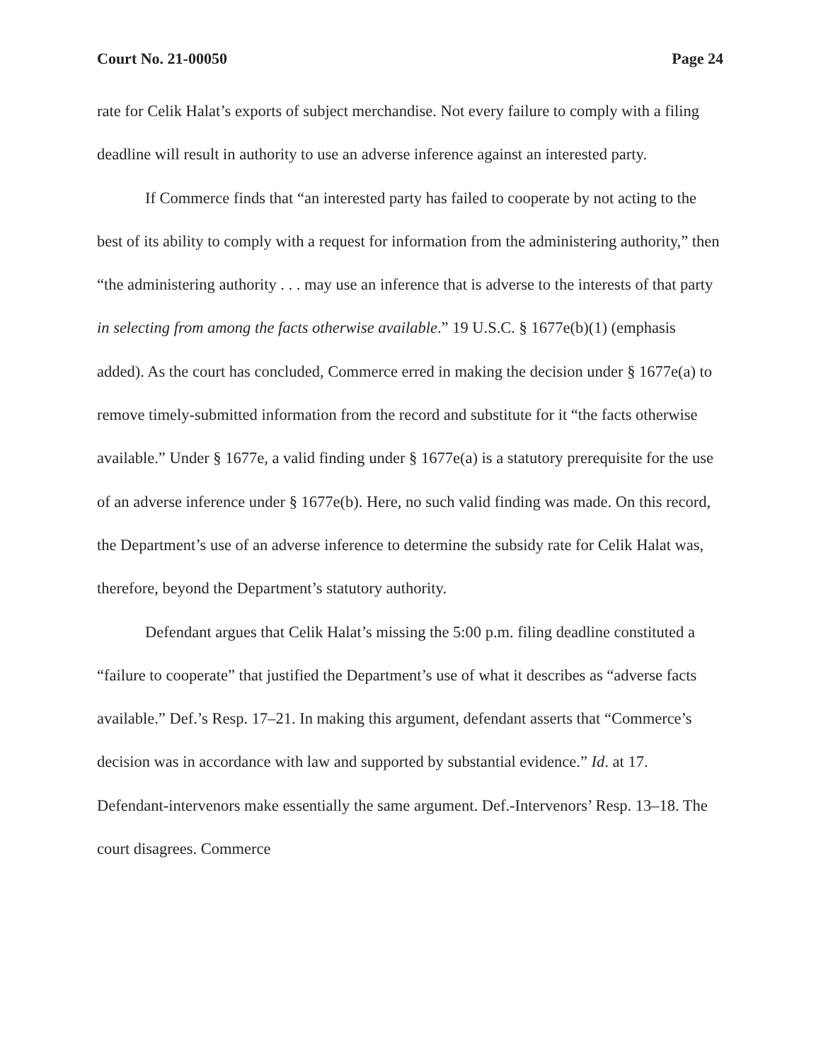Court No. 21-00050 Page 24
rate for Celik Halat’s exports of subject merchandise. Not every failure to comply with a filing deadline will result in authority to use an adverse inference against an interested party.
If Commerce finds that “an interested party has failed to cooperate by not acting to the best of its ability to comply with a request for information from the administering authority,” then “the administering authority . . . may use an inference that is adverse to the interests of that party in selecting from among the facts otherwise available.” 19 U.S.C. § 1677e(b)(1) (emphasis added). As the court has concluded, Commerce erred in making the decision under § 1677e(a) to remove timely-submitted information from the record and substitute for it “the facts otherwise available.” Under § 1677e, a valid finding under § 1677e(a) is a statutory prerequisite for the use of an adverse inference under § 1677e(b). Here, no such valid finding was made. On this record, the Department’s use of an adverse inference to determine the subsidy rate for Celik Halat was, therefore, beyond the Department’s statutory authority.
Defendant argues that Celik Halat’s missing the 5:00 p.m. filing deadline constituted a “failure to cooperate” that justified the Department’s use of what it describes as “adverse facts available.” Def.’s Resp. 17–21. In making this argument, defendant asserts that “Commerce’s decision was in accordance with law and supported by substantial evidence.” Id. at 17. Defendant-intervenors make essentially the same argument. Def.-Intervenors’ Resp. 13–18. The court disagrees. Commerce